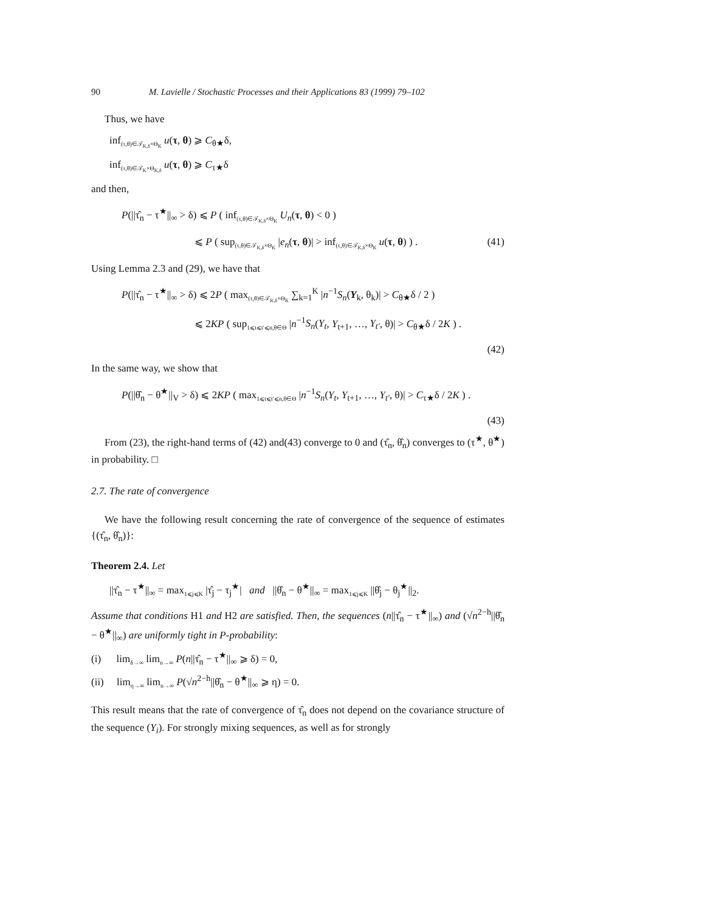90 M. Lavielle / Stochastic Processes and their Applications 83 (1999) 79–102
Thus, we have
inf<sub>(τ,θ)∈𝒯<sub>K,δ</sub>×Θ<sub>K</sub></sub> u(τ, θ) ⩾ C<sub>θ★</sub>δ,
inf<sub>(τ,θ)∈𝒯<sub>K</sub>×Θ<sub>K,δ</sub></sub> u(τ, θ) ⩾ C<sub>τ★</sub>δ
and then,
P(||τ̂<sub>n</sub> − τ<sup>★</sup>||<sub>∞</sub> > δ) ⩽ P ( inf<sub>(τ,θ)∈𝒯<sub>K,δ</sub>×Θ<sub>K</sub></sub> U<sub>n</sub>(τ, θ) < 0 )
⩽ P ( sup<sub>(τ,θ)∈𝒯<sub>K,δ</sub>×Θ<sub>K</sub></sub> |e<sub>n</sub>(τ, θ)| > inf<sub>(τ,θ)∈𝒯<sub>K,δ</sub>×Θ<sub>K</sub></sub> u(τ, θ) ) . (41)
Using Lemma 2.3 and (29), we have that
P(||τ̂<sub>n</sub> − τ<sup>★</sup>||<sub>∞</sub> > δ) ⩽ 2P ( max<sub>(τ,θ)∈𝒯<sub>K,δ</sub>×Θ<sub>K</sub></sub> ∑<sub>k=1</sub><sup>K</sup> |n<sup>−1</sup>S<sub>n</sub>(Y<sub>k</sub>, θ<sub>k</sub>)| > C<sub>θ★</sub>δ / 2 )
⩽ 2KP ( sup<sub>1⩽t⩽t′⩽n,θ∈Θ</sub> |n<sup>−1</sup>S<sub>n</sub>(Y<sub>t</sub>, Y<sub>t+1</sub>, …, Y<sub>t′</sub>, θ)| > C<sub>θ★</sub>δ / 2K ) .
(42)
In the same way, we show that
P(||θ̂<sub>n</sub> − θ<sup>★</sup>||<sub>V</sub> > δ) ⩽ 2KP ( max<sub>1⩽t⩽t′⩽n,θ∈Θ</sub> |n<sup>−1</sup>S<sub>n</sub>(Y<sub>t</sub>, Y<sub>t+1</sub>, …, Y<sub>t′</sub>, θ)| > C<sub>τ★</sub>δ / 2K ) .
(43)
From (23), the right-hand terms of (42) and(43) converge to 0 and (τ̂<sub>n</sub>, θ̂<sub>n</sub>) converges to (τ<sup>★</sup>, θ<sup>★</sup>) in probability. □
2.7. The rate of convergence
We have the following result concerning the rate of convergence of the sequence of estimates {(τ̂<sub>n</sub>, θ̂<sub>n</sub>)}:
Theorem 2.4. Let
||τ̂<sub>n</sub> − τ<sup>★</sup>||<sub>∞</sub> = max<sub>1⩽j⩽K</sub> |τ̂<sub>j</sub> − τ<sub>j</sub><sup>★</sup>| and ||θ̂<sub>n</sub> − θ<sup>★</sup>||<sub>∞</sub> = max<sub>1⩽j⩽K</sub> ||θ̂<sub>j</sub> − θ<sub>j</sub><sup>★</sup>||<sub>2</sub>.
Assume that conditions H1 and H2 are satisfied. Then, the sequences (n||τ̂<sub>n</sub> − τ<sup>★</sup>||<sub>∞</sub>) and (√n<sup>2−h</sup>||θ̂<sub>n</sub> − θ<sup>★</sup>||<sub>∞</sub>) are uniformly tight in P-probability:
(i) lim<sub>δ→∞</sub> lim<sub>n→∞</sub> P(n||τ̂<sub>n</sub> − τ<sup>★</sup>||<sub>∞</sub> ⩾ δ) = 0,
(ii) lim<sub>η→∞</sub> lim<sub>n→∞</sub> P(√n<sup>2−h</sup>||θ̂<sub>n</sub> − θ<sup>★</sup>||<sub>∞</sub> ⩾ η) = 0.
This result means that the rate of convergence of τ̂<sub>n</sub> does not depend on the covariance structure of the sequence (Y<sub>i</sub>). For strongly mixing sequences, as well as for strongly